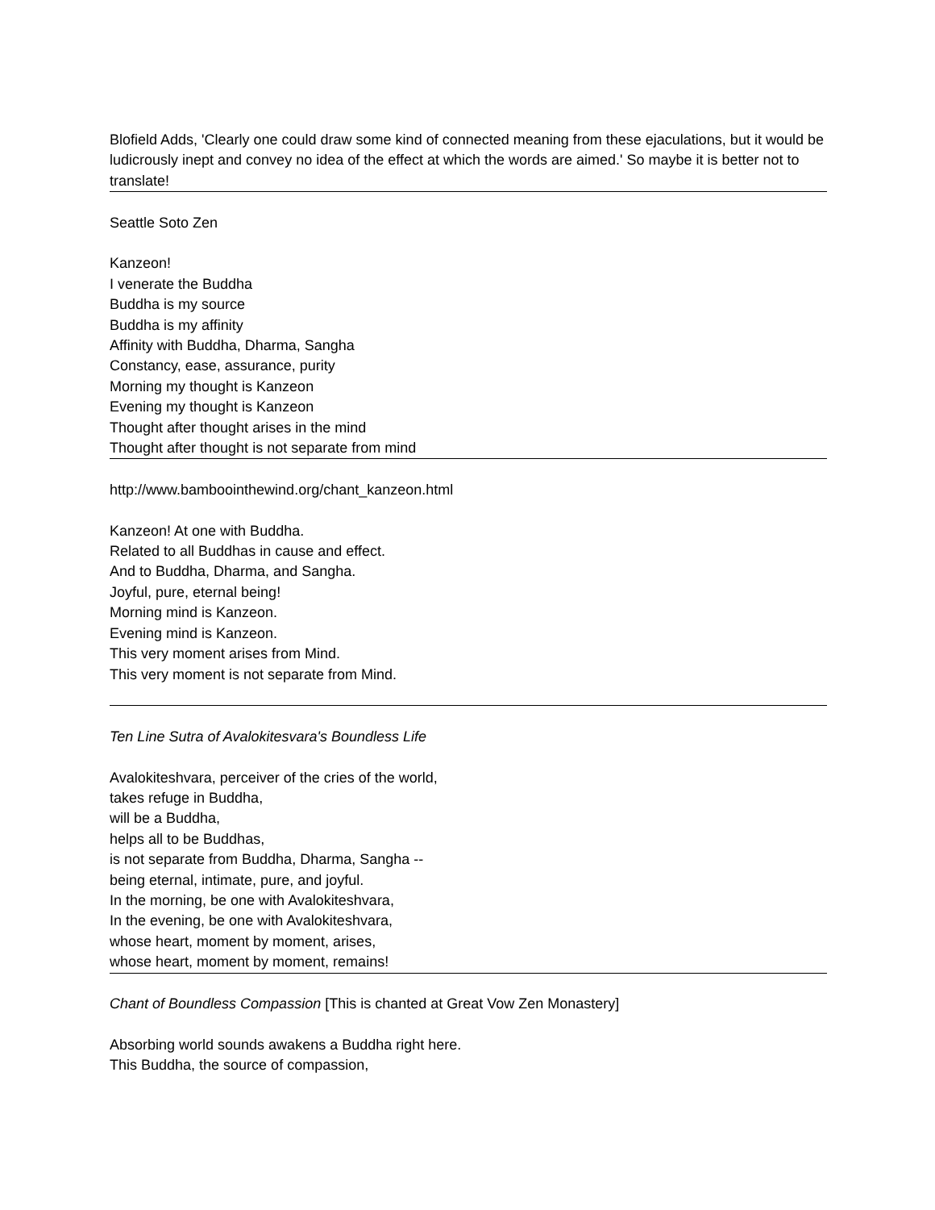Blofield Adds, 'Clearly one could draw some kind of connected meaning from these ejaculations, but it would be ludicrously inept and convey no idea of the effect at which the words are aimed.' So maybe it is better not to translate!
Seattle Soto Zen
Kanzeon!
I venerate the Buddha
Buddha is my source
Buddha is my affinity
Affinity with Buddha, Dharma, Sangha
Constancy, ease, assurance, purity
Morning my thought is Kanzeon
Evening my thought is Kanzeon
Thought after thought arises in the mind
Thought after thought is not separate from mind
http://www.bamboointhewind.org/chant_kanzeon.html
Kanzeon! At one with Buddha.
Related to all Buddhas in cause and effect.
And to Buddha, Dharma, and Sangha.
Joyful, pure, eternal being!
Morning mind is Kanzeon.
Evening mind is Kanzeon.
This very moment arises from Mind.
This very moment is not separate from Mind.
Ten Line Sutra of Avalokitesvara's Boundless Life
Avalokiteshvara, perceiver of the cries of the world,
takes refuge in Buddha,
will be a Buddha,
helps all to be Buddhas,
is not separate from Buddha, Dharma, Sangha --
being eternal, intimate, pure, and joyful.
In the morning, be one with Avalokiteshvara,
In the evening, be one with Avalokiteshvara,
whose heart, moment by moment, arises,
whose heart, moment by moment, remains!
Chant of Boundless Compassion [This is chanted at Great Vow Zen Monastery]
Absorbing world sounds awakens a Buddha right here.
This Buddha, the source of compassion,